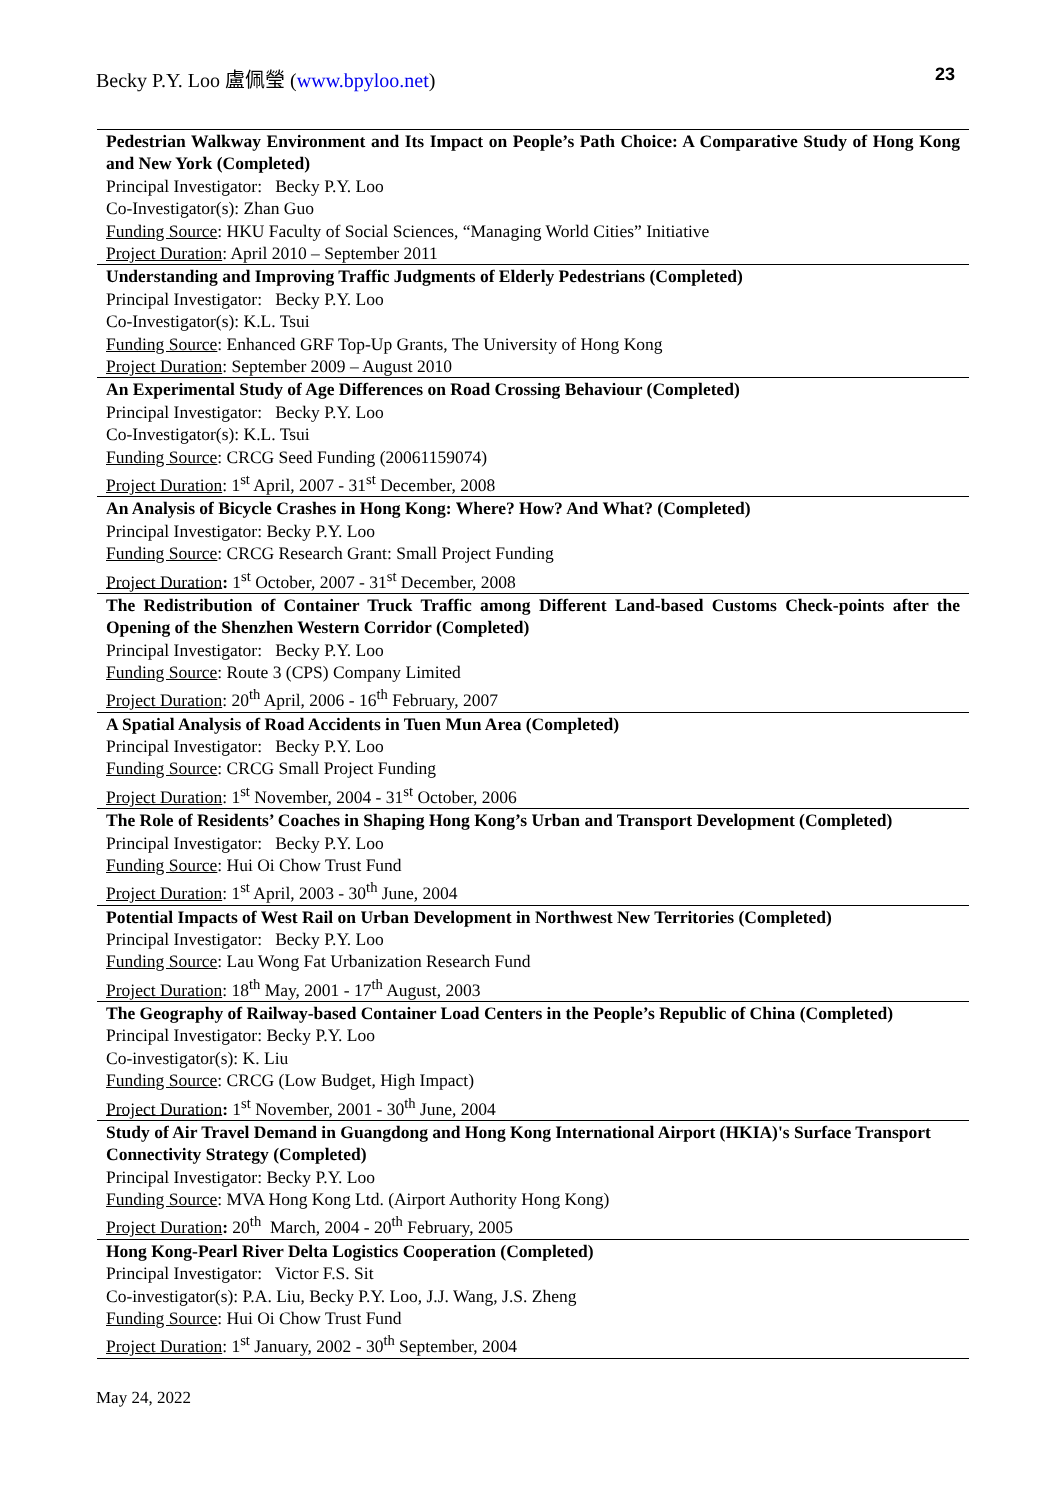Becky P.Y. Loo 盧佩瑩 (www.bpyloo.net) 23
| Pedestrian Walkway Environment and Its Impact on People’s Path Choice: A Comparative Study of Hong Kong and New York (Completed) |
| Principal Investigator: Becky P.Y. Loo Co-Investigator(s): Zhan Guo Funding Source : HKU Faculty of Social Sciences, “Managing World Cities” Initiative Project Duration : April 2010 – September 2011 |
| Understanding and Improving Traffic Judgments of Elderly Pedestrians (Completed) |
| Principal Investigator: Becky P.Y. Loo Co-Investigator(s): K.L. Tsui Funding Source : Enhanced GRF Top-Up Grants, The University of Hong Kong Project Duration : September 2009 – August 2010 |
| An Experimental Study of Age Differences on Road Crossing Behaviour (Completed) |
| Principal Investigator: Becky P.Y. Loo Co-Investigator(s): K.L. Tsui Funding Source : CRCG Seed Funding (20061159074) Project Duration : 1<sup>st</sup> April, 2007 - 31<sup>st</sup> December, 2008 |
| An Analysis of Bicycle Crashes in Hong Kong: Where? How? And What? (Completed) |
| Principal Investigator: Becky P.Y. Loo Funding Source : CRCG Research Grant: Small Project Funding Project Duration : 1<sup>st</sup> October, 2007 - 31<sup>st</sup> December, 2008 |
| The Redistribution of Container Truck Traffic among Different Land-based Customs Check-points after the Opening of the Shenzhen Western Corridor (Completed) |
| Principal Investigator: Becky P.Y. Loo Funding Source : Route 3 (CPS) Company Limited Project Duration : 20<sup>th</sup> April, 2006 - 16<sup>th</sup> February, 2007 |
| A Spatial Analysis of Road Accidents in Tuen Mun Area (Completed) |
| Principal Investigator: Becky P.Y. Loo Funding Source : CRCG Small Project Funding Project Duration : 1<sup>st</sup> November, 2004 - 31<sup>st</sup> October, 2006 |
| The Role of Residents’ Coaches in Shaping Hong Kong’s Urban and Transport Development (Completed) |
| Principal Investigator: Becky P.Y. Loo Funding Source : Hui Oi Chow Trust Fund Project Duration : 1<sup>st</sup> April, 2003 - 30<sup>th</sup> June, 2004 |
| Potential Impacts of West Rail on Urban Development in Northwest New Territories (Completed) |
| Principal Investigator: Becky P.Y. Loo Funding Source : Lau Wong Fat Urbanization Research Fund Project Duration : 18<sup>th</sup> May, 2001 - 17<sup>th</sup> August, 2003 |
| The Geography of Railway-based Container Load Centers in the People’s Republic of China (Completed) |
| Principal Investigator: Becky P.Y. Loo Co-investigator(s): K. Liu Funding Source : CRCG (Low Budget, High Impact) Project Duration : 1<sup>st</sup> November, 2001 - 30<sup>th</sup> June, 2004 |
| Study of Air Travel Demand in Guangdong and Hong Kong International Airport (HKIA)'s Surface Transport Connectivity Strategy (Completed) |
| Principal Investigator: Becky P.Y. Loo Funding Source : MVA Hong Kong Ltd. (Airport Authority Hong Kong) Project Duration : 20<sup>th</sup> March, 2004 - 20<sup>th</sup> February, 2005 |
| Hong Kong-Pearl River Delta Logistics Cooperation (Completed) |
| Principal Investigator: Victor F.S. Sit Co-investigator(s): P.A. Liu, Becky P.Y. Loo, J.J. Wang, J.S. Zheng Funding Source : Hui Oi Chow Trust Fund Project Duration : 1<sup>st</sup> January, 2002 - 30<sup>th</sup> September, 2004 |
May 24, 2022